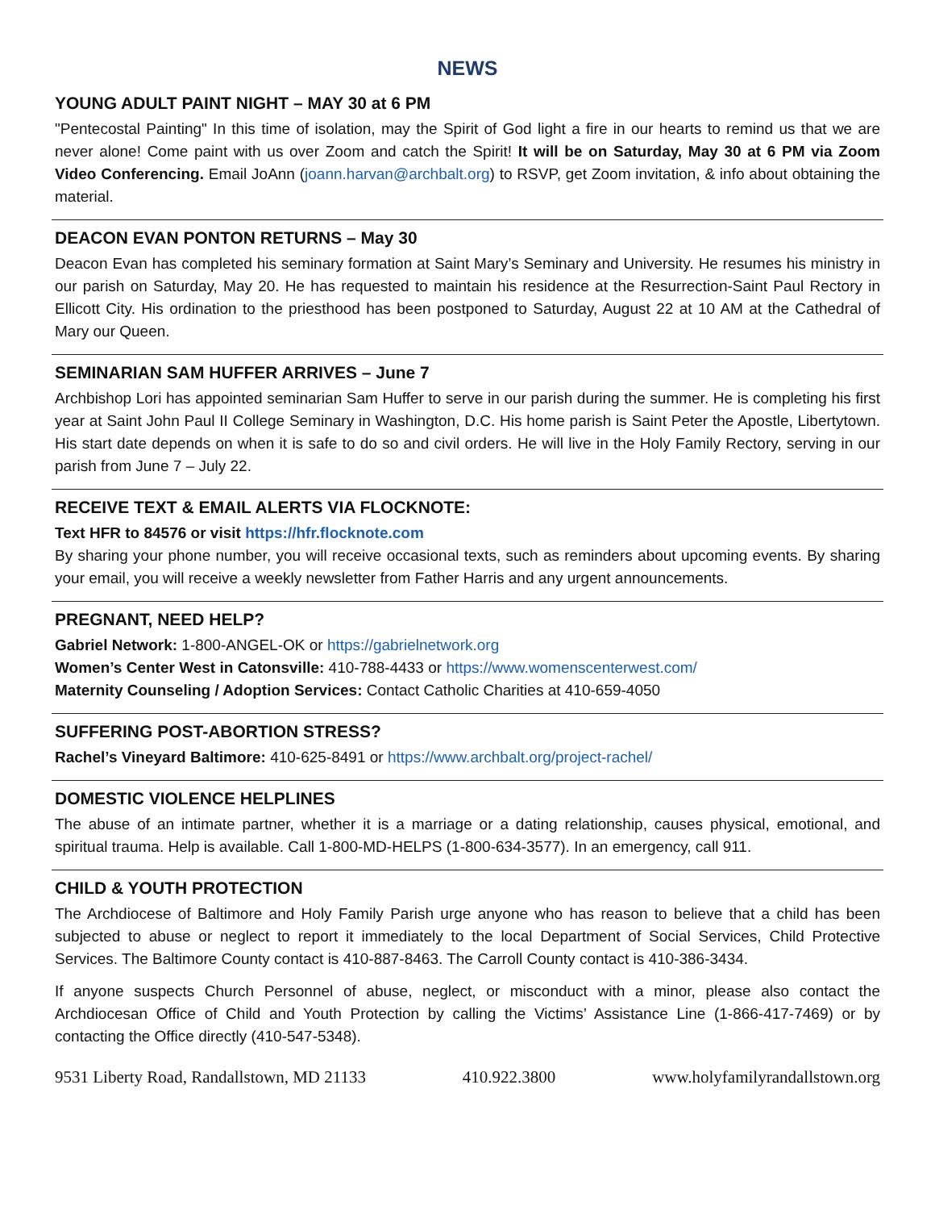NEWS
YOUNG ADULT PAINT NIGHT – MAY 30 at 6 PM
"Pentecostal Painting" In this time of isolation, may the Spirit of God light a fire in our hearts to remind us that we are never alone! Come paint with us over Zoom and catch the Spirit! It will be on Saturday, May 30 at 6 PM via Zoom Video Conferencing. Email JoAnn (joann.harvan@archbalt.org) to RSVP, get Zoom invitation, & info about obtaining the material.
DEACON EVAN PONTON RETURNS – May 30
Deacon Evan has completed his seminary formation at Saint Mary’s Seminary and University. He resumes his ministry in our parish on Saturday, May 20. He has requested to maintain his residence at the Resurrection-Saint Paul Rectory in Ellicott City. His ordination to the priesthood has been postponed to Saturday, August 22 at 10 AM at the Cathedral of Mary our Queen.
SEMINARIAN SAM HUFFER ARRIVES – June 7
Archbishop Lori has appointed seminarian Sam Huffer to serve in our parish during the summer. He is completing his first year at Saint John Paul II College Seminary in Washington, D.C. His home parish is Saint Peter the Apostle, Libertytown. His start date depends on when it is safe to do so and civil orders. He will live in the Holy Family Rectory, serving in our parish from June 7 – July 22.
RECEIVE TEXT & EMAIL ALERTS VIA FLOCKNOTE:
Text HFR to 84576 or visit https://hfr.flocknote.com
By sharing your phone number, you will receive occasional texts, such as reminders about upcoming events. By sharing your email, you will receive a weekly newsletter from Father Harris and any urgent announcements.
PREGNANT, NEED HELP?
Gabriel Network: 1-800-ANGEL-OK or https://gabrielnetwork.org
Women’s Center West in Catonsville: 410-788-4433 or https://www.womenscenterwest.com/
Maternity Counseling / Adoption Services: Contact Catholic Charities at 410-659-4050
SUFFERING POST-ABORTION STRESS?
Rachel’s Vineyard Baltimore: 410-625-8491 or https://www.archbalt.org/project-rachel/
DOMESTIC VIOLENCE HELPLINES
The abuse of an intimate partner, whether it is a marriage or a dating relationship, causes physical, emotional, and spiritual trauma. Help is available. Call 1-800-MD-HELPS (1-800-634-3577). In an emergency, call 911.
CHILD & YOUTH PROTECTION
The Archdiocese of Baltimore and Holy Family Parish urge anyone who has reason to believe that a child has been subjected to abuse or neglect to report it immediately to the local Department of Social Services, Child Protective Services. The Baltimore County contact is 410-887-8463. The Carroll County contact is 410-386-3434.
If anyone suspects Church Personnel of abuse, neglect, or misconduct with a minor, please also contact the Archdiocesan Office of Child and Youth Protection by calling the Victims’ Assistance Line (1-866-417-7469) or by contacting the Office directly (410-547-5348).
9531 Liberty Road, Randallstown, MD 21133 410.922.3800 www.holyfamilyrandallstown.org